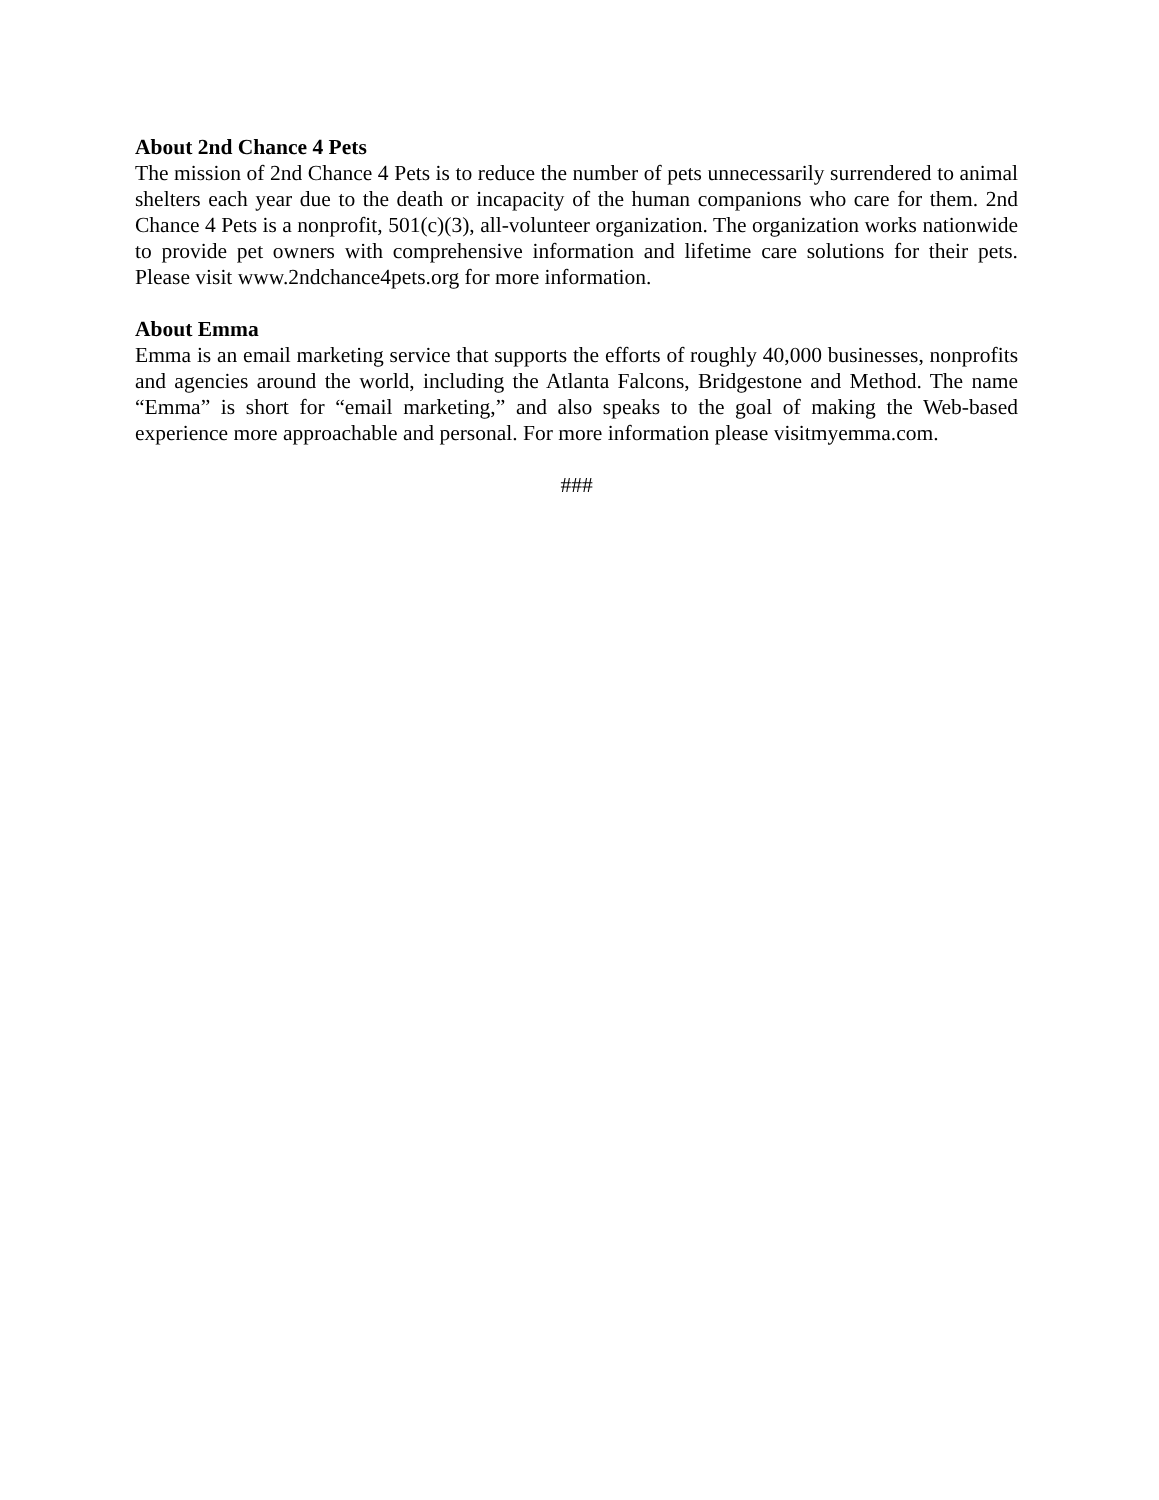About 2nd Chance 4 Pets
The mission of 2nd Chance 4 Pets is to reduce the number of pets unnecessarily surrendered to animal shelters each year due to the death or incapacity of the human companions who care for them. 2nd Chance 4 Pets is a nonprofit, 501(c)(3), all-volunteer organization. The organization works nationwide to provide pet owners with comprehensive information and lifetime care solutions for their pets. Please visit www.2ndchance4pets.org for more information.
About Emma
Emma is an email marketing service that supports the efforts of roughly 40,000 businesses, nonprofits and agencies around the world, including the Atlanta Falcons, Bridgestone and Method. The name “Emma” is short for “email marketing,” and also speaks to the goal of making the Web-based experience more approachable and personal. For more information please visitmyemma.com.
###